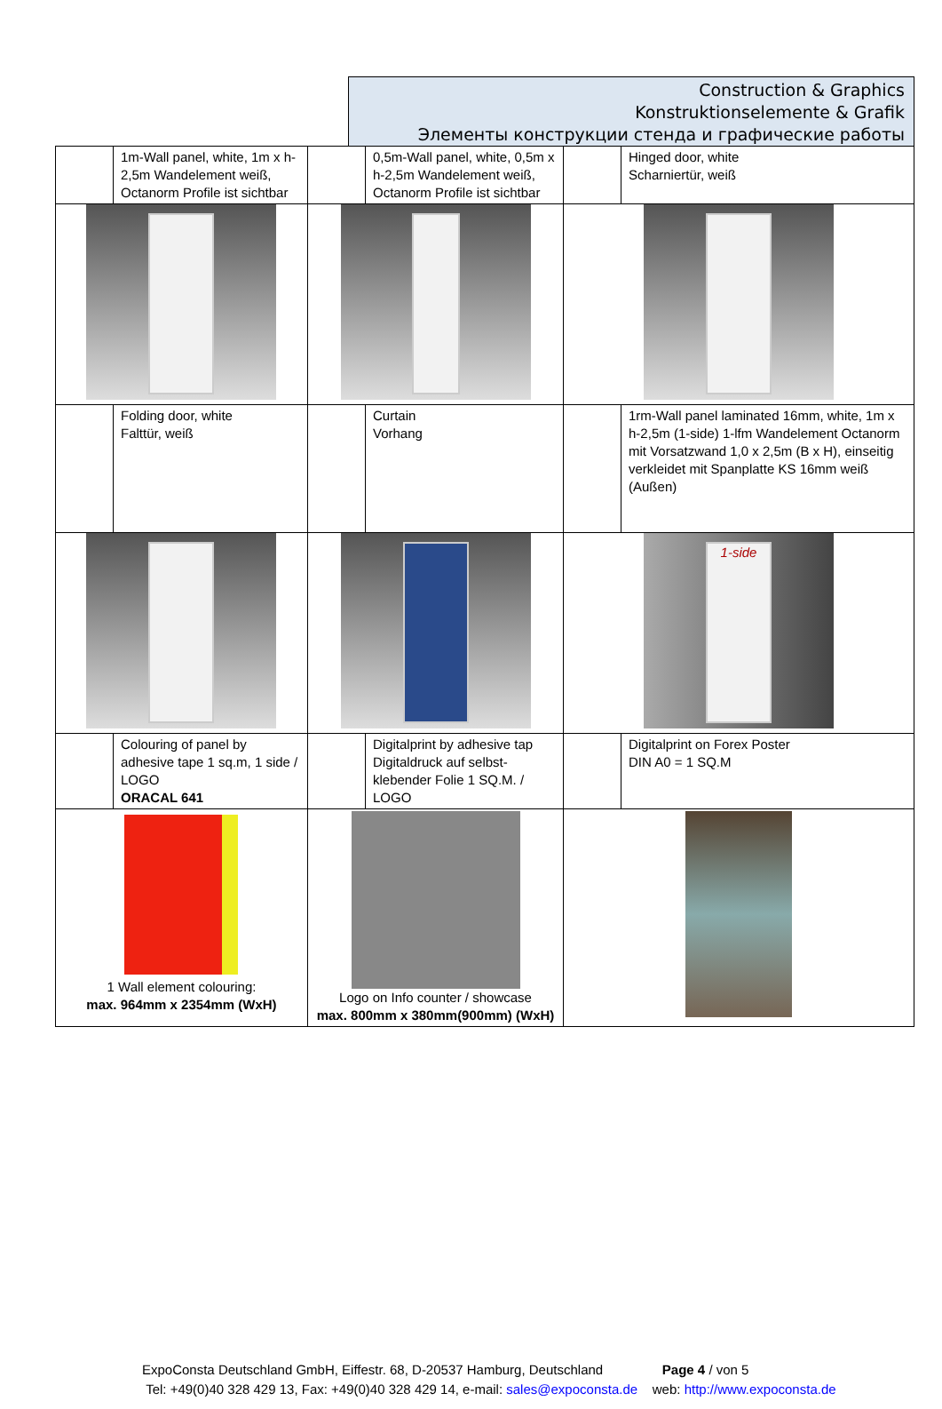Construction & Graphics
Konstruktionselemente & Grafik
Элементы конструкции стенда и графические работы
| | 1m-Wall panel, white, 1m x h-2,5m Wandelement weiß, Octanorm Profile ist sichtbar | | 0,5m-Wall panel, white, 0,5m x h-2,5m Wandelement weiß, Octanorm Profile ist sichtbar | | Hinged door, white Scharniertür, weiß |
| | Folding door, white Falttür, weiß | | Curtain Vorhang | | 1rm-Wall panel laminated 16mm, white, 1m x h-2,5m (1-side) 1-lfm Wandelement Octanorm mit Vorsatzwand 1,0 x 2,5m (B x H), einseitig verkleidet mit Spanplatte KS 16mm weiß (Außen) |
| | | | | 1-side | |
| | Colouring of panel by adhesive tape 1 sq.m, 1 side / LOGO ORACAL 641 | | Digitalprint by adhesive tap Digitaldruck auf selbst-klebender Folie 1 SQ.M. / LOGO | | Digitalprint on Forex Poster DIN A0 = 1 SQ.M |
| 1 Wall element colouring: max. 964mm x 2354mm (WxH) | | Logo on Info counter / showcase max. 800mm x 380mm(900mm) (WxH) | | | |
ExpoConsta Deutschland GmbH, Eiffestr. 68, D-20537 Hamburg, Deutschland Page 4 / von 5
Tel: +49(0)40 328 429 13, Fax: +49(0)40 328 429 14, e-mail: sales@expoconsta.de web: http://www.expoconsta.de